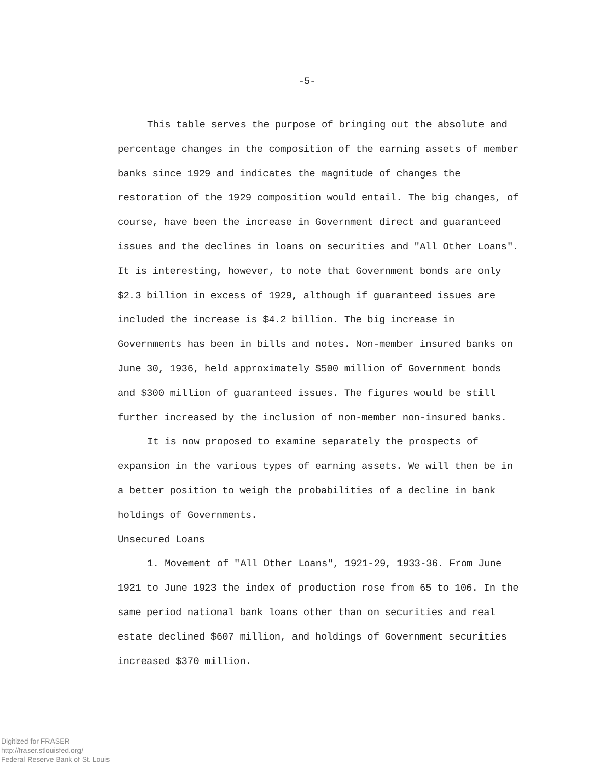-5-
This table serves the purpose of bringing out the absolute and percentage changes in the composition of the earning assets of member banks since 1929 and indicates the magnitude of changes the restoration of the 1929 composition would entail. The big changes, of course, have been the increase in Government direct and guaranteed issues and the declines in loans on securities and "All Other Loans". It is interesting, however, to note that Government bonds are only $2.3 billion in excess of 1929, although if guaranteed issues are included the increase is $4.2 billion. The big increase in Governments has been in bills and notes. Non-member insured banks on June 30, 1936, held approximately $500 million of Government bonds and $300 million of guaranteed issues. The figures would be still further increased by the inclusion of non-member non-insured banks.
It is now proposed to examine separately the prospects of expansion in the various types of earning assets. We will then be in a better position to weigh the probabilities of a decline in bank holdings of Governments.
Unsecured Loans
1. Movement of "All Other Loans", 1921-29, 1933-36. From June 1921 to June 1923 the index of production rose from 65 to 106. In the same period national bank loans other than on securities and real estate declined $607 million, and holdings of Government securities increased $370 million.
Digitized for FRASER
http://fraser.stlouisfed.org/
Federal Reserve Bank of St. Louis